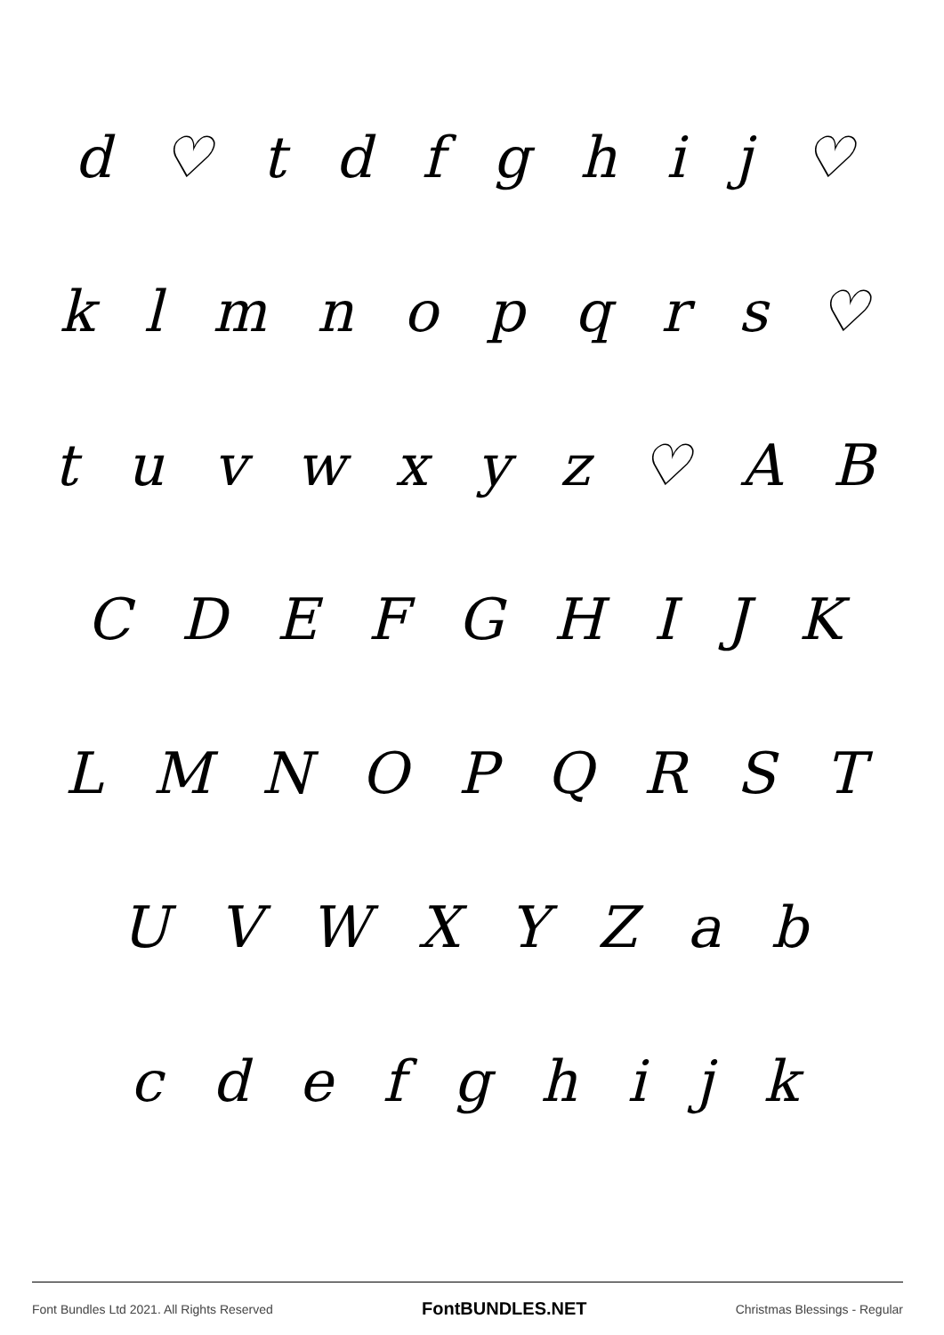d ♡ t d f g h i j ♡
k l m n o p q r s ♡
t u v w x y z ♡ A B
C D E F G H I J K
L M N O P Q R S T
U V W X Y Z a b
c d e f g h i j k
Font Bundles Ltd 2021. All Rights Reserved FontBUNDLES.NET Christmas Blessings - Regular